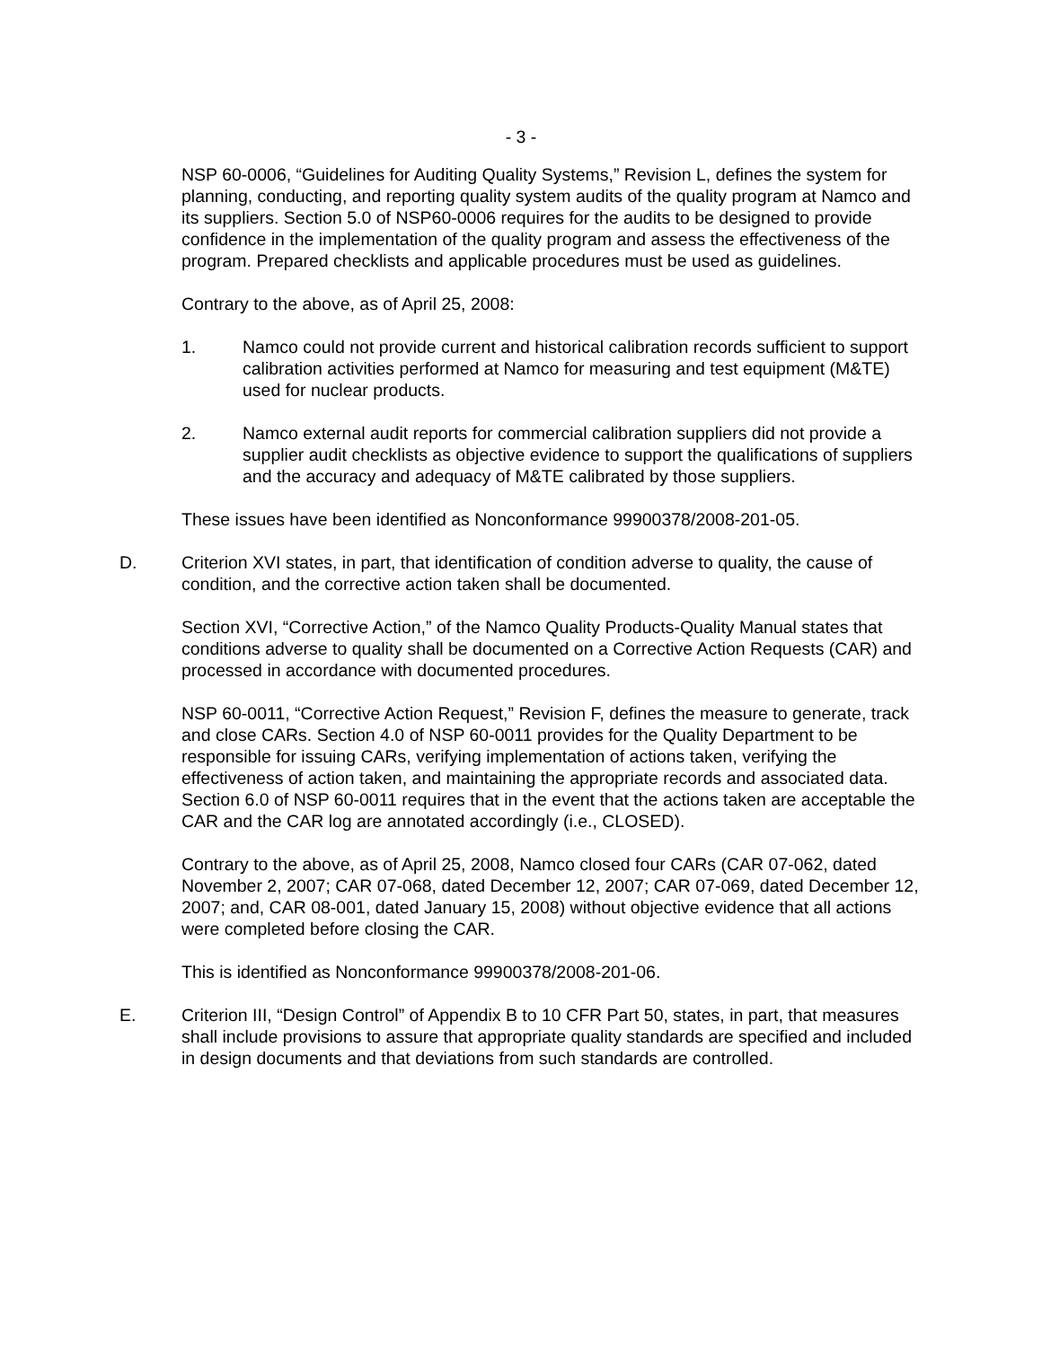- 3 -
NSP 60-0006, “Guidelines for Auditing Quality Systems,” Revision L, defines the system for planning, conducting, and reporting quality system audits of the quality program at Namco and its suppliers. Section 5.0 of NSP60-0006 requires for the audits to be designed to provide confidence in the implementation of the quality program and assess the effectiveness of the program. Prepared checklists and applicable procedures must be used as guidelines.
Contrary to the above, as of April 25, 2008:
1. Namco could not provide current and historical calibration records sufficient to support calibration activities performed at Namco for measuring and test equipment (M&TE) used for nuclear products.
2. Namco external audit reports for commercial calibration suppliers did not provide a supplier audit checklists as objective evidence to support the qualifications of suppliers and the accuracy and adequacy of M&TE calibrated by those suppliers.
These issues have been identified as Nonconformance 99900378/2008-201-05.
D. Criterion XVI states, in part, that identification of condition adverse to quality, the cause of condition, and the corrective action taken shall be documented.
Section XVI, “Corrective Action,” of the Namco Quality Products-Quality Manual states that conditions adverse to quality shall be documented on a Corrective Action Requests (CAR) and processed in accordance with documented procedures.
NSP 60-0011, “Corrective Action Request,” Revision F, defines the measure to generate, track and close CARs. Section 4.0 of NSP 60-0011 provides for the Quality Department to be responsible for issuing CARs, verifying implementation of actions taken, verifying the effectiveness of action taken, and maintaining the appropriate records and associated data. Section 6.0 of NSP 60-0011 requires that in the event that the actions taken are acceptable the CAR and the CAR log are annotated accordingly (i.e., CLOSED).
Contrary to the above, as of April 25, 2008, Namco closed four CARs (CAR 07-062, dated November 2, 2007; CAR 07-068, dated December 12, 2007; CAR 07-069, dated December 12, 2007; and, CAR 08-001, dated January 15, 2008) without objective evidence that all actions were completed before closing the CAR.
This is identified as Nonconformance 99900378/2008-201-06.
E. Criterion III, “Design Control” of Appendix B to 10 CFR Part 50, states, in part, that measures shall include provisions to assure that appropriate quality standards are specified and included in design documents and that deviations from such standards are controlled.